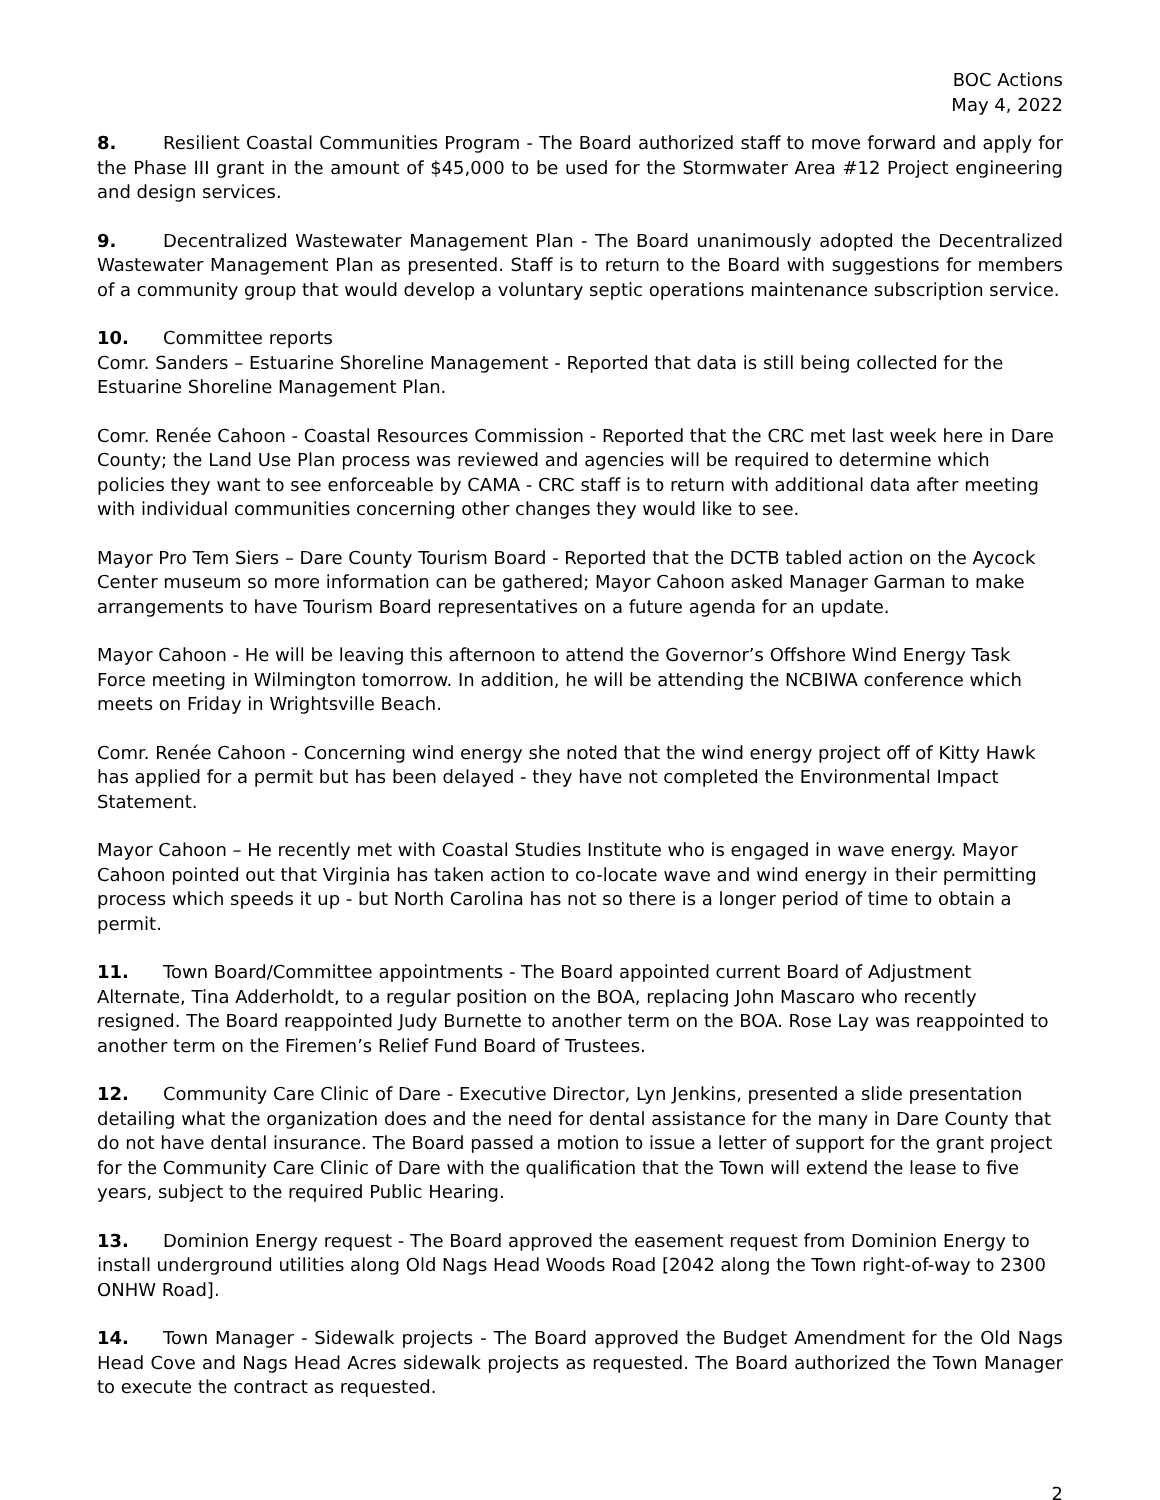BOC Actions
May 4, 2022
8. Resilient Coastal Communities Program - The Board authorized staff to move forward and apply for the Phase III grant in the amount of $45,000 to be used for the Stormwater Area #12 Project engineering and design services.
9. Decentralized Wastewater Management Plan - The Board unanimously adopted the Decentralized Wastewater Management Plan as presented. Staff is to return to the Board with suggestions for members of a community group that would develop a voluntary septic operations maintenance subscription service.
10. Committee reports
Comr. Sanders – Estuarine Shoreline Management - Reported that data is still being collected for the Estuarine Shoreline Management Plan.
Comr. Renée Cahoon - Coastal Resources Commission - Reported that the CRC met last week here in Dare County; the Land Use Plan process was reviewed and agencies will be required to determine which policies they want to see enforceable by CAMA - CRC staff is to return with additional data after meeting with individual communities concerning other changes they would like to see.
Mayor Pro Tem Siers – Dare County Tourism Board - Reported that the DCTB tabled action on the Aycock Center museum so more information can be gathered; Mayor Cahoon asked Manager Garman to make arrangements to have Tourism Board representatives on a future agenda for an update.
Mayor Cahoon - He will be leaving this afternoon to attend the Governor’s Offshore Wind Energy Task Force meeting in Wilmington tomorrow. In addition, he will be attending the NCBIWA conference which meets on Friday in Wrightsville Beach.
Comr. Renée Cahoon - Concerning wind energy she noted that the wind energy project off of Kitty Hawk has applied for a permit but has been delayed - they have not completed the Environmental Impact Statement.
Mayor Cahoon – He recently met with Coastal Studies Institute who is engaged in wave energy. Mayor Cahoon pointed out that Virginia has taken action to co-locate wave and wind energy in their permitting process which speeds it up - but North Carolina has not so there is a longer period of time to obtain a permit.
11. Town Board/Committee appointments - The Board appointed current Board of Adjustment Alternate, Tina Adderholdt, to a regular position on the BOA, replacing John Mascaro who recently resigned. The Board reappointed Judy Burnette to another term on the BOA. Rose Lay was reappointed to another term on the Firemen’s Relief Fund Board of Trustees.
12. Community Care Clinic of Dare - Executive Director, Lyn Jenkins, presented a slide presentation detailing what the organization does and the need for dental assistance for the many in Dare County that do not have dental insurance. The Board passed a motion to issue a letter of support for the grant project for the Community Care Clinic of Dare with the qualification that the Town will extend the lease to five years, subject to the required Public Hearing.
13. Dominion Energy request - The Board approved the easement request from Dominion Energy to install underground utilities along Old Nags Head Woods Road [2042 along the Town right-of-way to 2300 ONHW Road].
14. Town Manager - Sidewalk projects - The Board approved the Budget Amendment for the Old Nags Head Cove and Nags Head Acres sidewalk projects as requested. The Board authorized the Town Manager to execute the contract as requested.
2